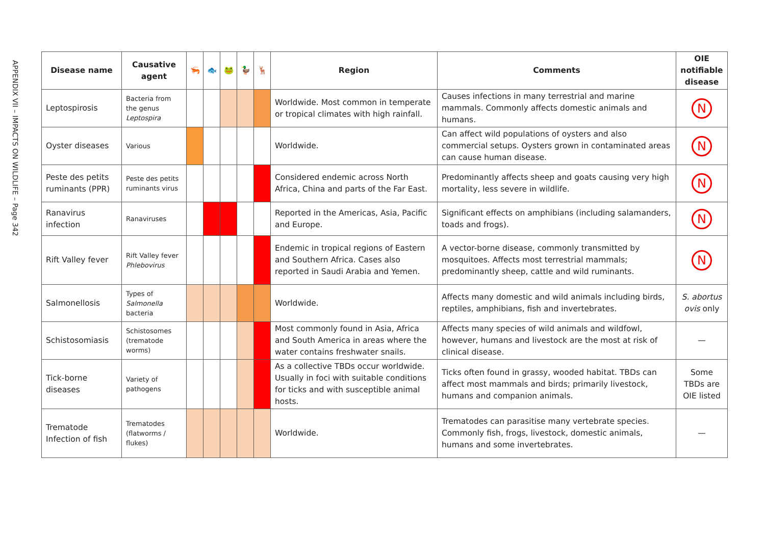APPENDIX VII – IMPACTS ON WILDLIFE – Page 342
| Disease name | Causative agent | 🦐 | 🐟 | 🐸 | 🦆 | 🦌 | Region | Comments | OIE notifiable disease |
| --- | --- | --- | --- | --- | --- | --- | --- | --- | --- |
| Leptospirosis | Bacteria from the genus Leptospira | | | | | | Worldwide. Most common in temperate or tropical climates with high rainfall. | Causes infections in many terrestrial and marine mammals. Commonly affects domestic animals and humans. | N |
| Oyster diseases | Various | | | | | | Worldwide. | Can affect wild populations of oysters and also commercial setups. Oysters grown in contaminated areas can cause human disease. | N |
| Peste des petits ruminants (PPR) | Peste des petits ruminants virus | | | | | | Considered endemic across North Africa, China and parts of the Far East. | Predominantly affects sheep and goats causing very high mortality, less severe in wildlife. | N |
| Ranavirus infection | Ranaviruses | | | | | | Reported in the Americas, Asia, Pacific and Europe. | Significant effects on amphibians (including salamanders, toads and frogs). | N |
| Rift Valley fever | Rift Valley fever Phlebovirus | | | | | | Endemic in tropical regions of Eastern and Southern Africa. Cases also reported in Saudi Arabia and Yemen. | A vector-borne disease, commonly transmitted by mosquitoes. Affects most terrestrial mammals; predominantly sheep, cattle and wild ruminants. | N |
| Salmonellosis | Types of Salmonella bacteria | | | | | | Worldwide. | Affects many domestic and wild animals including birds, reptiles, amphibians, fish and invertebrates. | S. abortus ovis only |
| Schistosomiasis | Schistosomes (trematode worms) | | | | | | Most commonly found in Asia, Africa and South America in areas where the water contains freshwater snails. | Affects many species of wild animals and wildfowl, however, humans and livestock are the most at risk of clinical disease. | — |
| Tick-borne diseases | Variety of pathogens | | | | | | As a collective TBDs occur worldwide. Usually in foci with suitable conditions for ticks and with susceptible animal hosts. | Ticks often found in grassy, wooded habitat. TBDs can affect most mammals and birds; primarily livestock, humans and companion animals. | Some TBDs are OIE listed |
| Trematode Infection of fish | Trematodes (flatworms / flukes) | | | | | | Worldwide. | Trematodes can parasitise many vertebrate species. Commonly fish, frogs, livestock, domestic animals, humans and some invertebrates. | — |